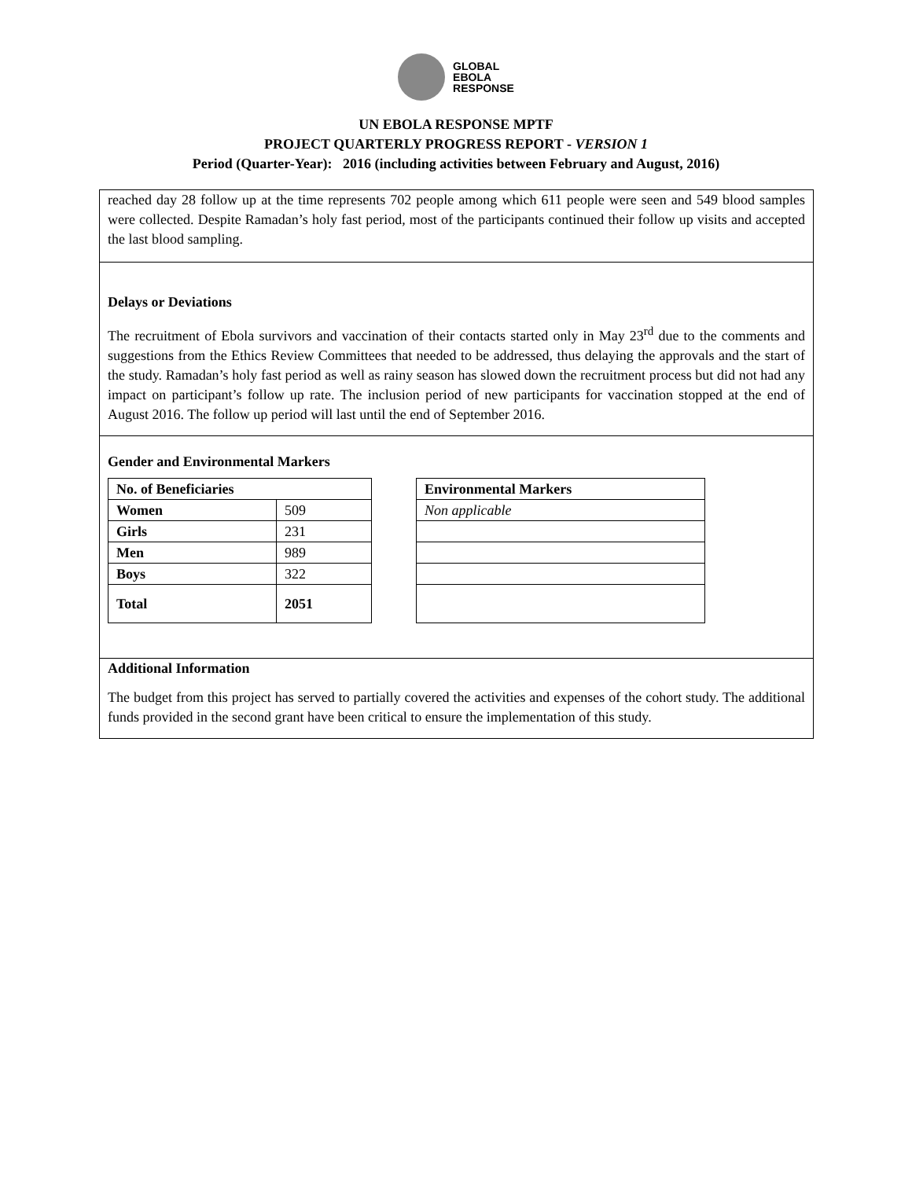GLOBAL
EBOLA
RESPONSE
UN EBOLA RESPONSE MPTF
PROJECT QUARTERLY PROGRESS REPORT - VERSION 1
Period (Quarter-Year): 2016 (including activities between February and August, 2016)
reached day 28 follow up at the time represents 702 people among which 611 people were seen and 549 blood samples were collected. Despite Ramadan’s holy fast period, most of the participants continued their follow up visits and accepted the last blood sampling.
Delays or Deviations
The recruitment of Ebola survivors and vaccination of their contacts started only in May 23<sup>rd</sup> due to the comments and suggestions from the Ethics Review Committees that needed to be addressed, thus delaying the approvals and the start of the study. Ramadan’s holy fast period as well as rainy season has slowed down the recruitment process but did not had any impact on participant’s follow up rate. The inclusion period of new participants for vaccination stopped at the end of August 2016. The follow up period will last until the end of September 2016.
Gender and Environmental Markers
| No. of Beneficiaries | |
| Women | 509 |
| Girls | 231 |
| Men | 989 |
| Boys | 322 |
| Total | 2051 |
| Environmental Markers |
| Non applicable |
Additional Information
The budget from this project has served to partially covered the activities and expenses of the cohort study. The additional funds provided in the second grant have been critical to ensure the implementation of this study.